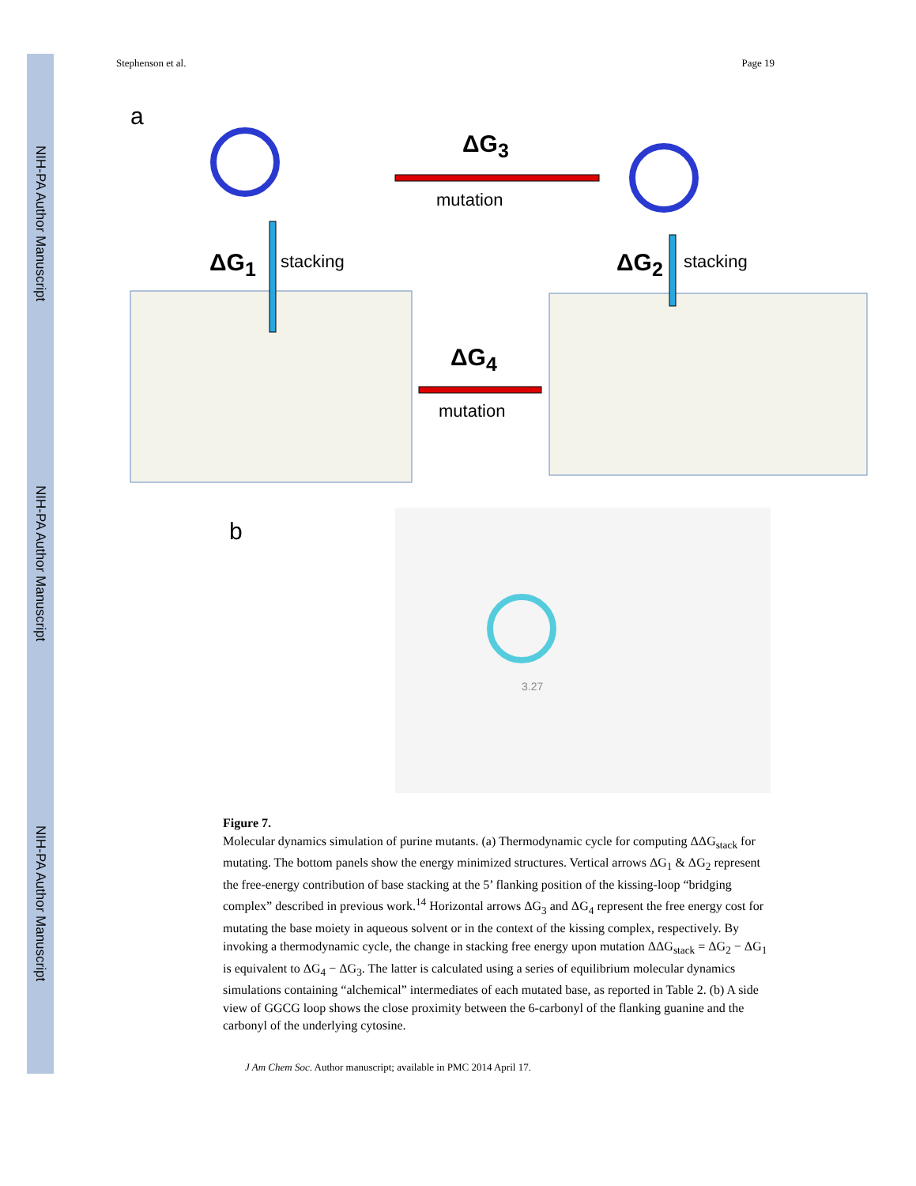NIH-PA Author Manuscript
NIH-PA Author Manuscript
NIH-PA Author Manuscript
Stephenson et al. Page 19
a
ΔG<sub>3</sub>
mutation
ΔG<sub>1</sub> stacking ΔG<sub>2</sub> stacking
ΔG<sub>4</sub>
mutation
b
3.27
Figure 7.
Molecular dynamics simulation of purine mutants. (a) Thermodynamic cycle for computing ΔΔG<sub>stack</sub> for mutating. The bottom panels show the energy minimized structures. Vertical arrows ΔG<sub>1</sub> & ΔG<sub>2</sub> represent the free-energy contribution of base stacking at the 5’ flanking position of the kissing-loop “bridging complex” described in previous work.<sup>14</sup> Horizontal arrows ΔG<sub>3</sub> and ΔG<sub>4</sub> represent the free energy cost for mutating the base moiety in aqueous solvent or in the context of the kissing complex, respectively. By invoking a thermodynamic cycle, the change in stacking free energy upon mutation ΔΔG<sub>stack</sub> = ΔG<sub>2</sub> − ΔG<sub>1</sub> is equivalent to ΔG<sub>4</sub> − ΔG<sub>3</sub>. The latter is calculated using a series of equilibrium molecular dynamics simulations containing “alchemical” intermediates of each mutated base, as reported in Table 2. (b) A side view of GGCG loop shows the close proximity between the 6-carbonyl of the flanking guanine and the carbonyl of the underlying cytosine.
J Am Chem Soc. Author manuscript; available in PMC 2014 April 17.